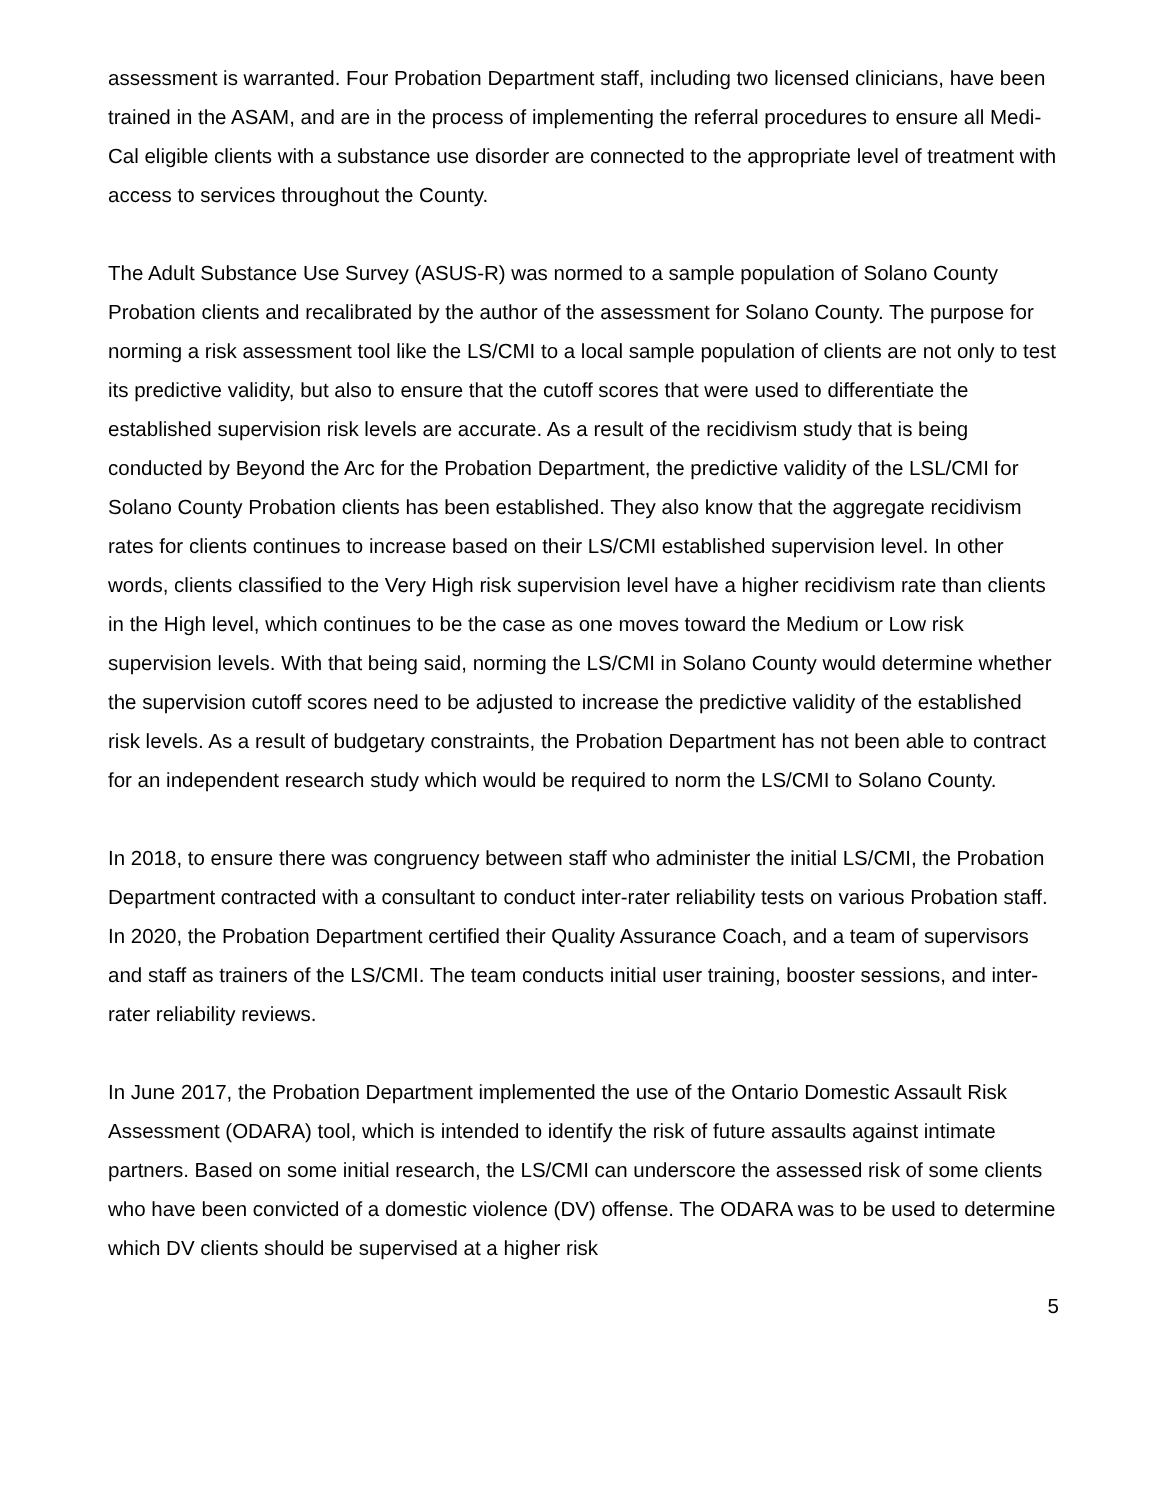assessment is warranted. Four Probation Department staff, including two licensed clinicians, have been trained in the ASAM, and are in the process of implementing the referral procedures to ensure all Medi-Cal eligible clients with a substance use disorder are connected to the appropriate level of treatment with access to services throughout the County.
The Adult Substance Use Survey (ASUS-R) was normed to a sample population of Solano County Probation clients and recalibrated by the author of the assessment for Solano County. The purpose for norming a risk assessment tool like the LS/CMI to a local sample population of clients are not only to test its predictive validity, but also to ensure that the cutoff scores that were used to differentiate the established supervision risk levels are accurate. As a result of the recidivism study that is being conducted by Beyond the Arc for the Probation Department, the predictive validity of the LSL/CMI for Solano County Probation clients has been established. They also know that the aggregate recidivism rates for clients continues to increase based on their LS/CMI established supervision level. In other words, clients classified to the Very High risk supervision level have a higher recidivism rate than clients in the High level, which continues to be the case as one moves toward the Medium or Low risk supervision levels. With that being said, norming the LS/CMI in Solano County would determine whether the supervision cutoff scores need to be adjusted to increase the predictive validity of the established risk levels. As a result of budgetary constraints, the Probation Department has not been able to contract for an independent research study which would be required to norm the LS/CMI to Solano County.
In 2018, to ensure there was congruency between staff who administer the initial LS/CMI, the Probation Department contracted with a consultant to conduct inter-rater reliability tests on various Probation staff. In 2020, the Probation Department certified their Quality Assurance Coach, and a team of supervisors and staff as trainers of the LS/CMI. The team conducts initial user training, booster sessions, and inter-rater reliability reviews.
In June 2017, the Probation Department implemented the use of the Ontario Domestic Assault Risk Assessment (ODARA) tool, which is intended to identify the risk of future assaults against intimate partners. Based on some initial research, the LS/CMI can underscore the assessed risk of some clients who have been convicted of a domestic violence (DV) offense. The ODARA was to be used to determine which DV clients should be supervised at a higher risk
5